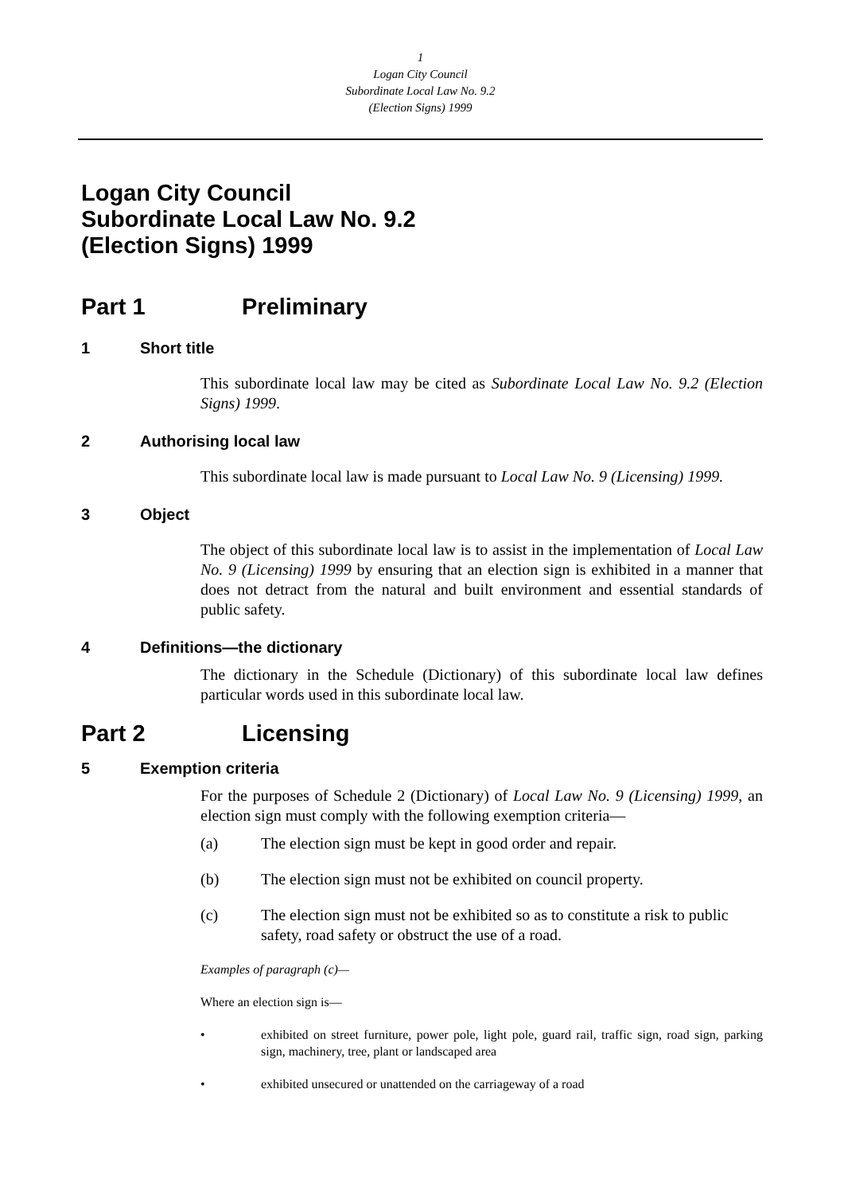1
Logan City Council
Subordinate Local Law No. 9.2
(Election Signs) 1999
Logan City Council
Subordinate Local Law No. 9.2
(Election Signs) 1999
Part 1 Preliminary
1 Short title
This subordinate local law may be cited as Subordinate Local Law No. 9.2 (Election Signs) 1999.
2 Authorising local law
This subordinate local law is made pursuant to Local Law No. 9 (Licensing) 1999.
3 Object
The object of this subordinate local law is to assist in the implementation of Local Law No. 9 (Licensing) 1999 by ensuring that an election sign is exhibited in a manner that does not detract from the natural and built environment and essential standards of public safety.
4 Definitions—the dictionary
The dictionary in the Schedule (Dictionary) of this subordinate local law defines particular words used in this subordinate local law.
Part 2 Licensing
5 Exemption criteria
For the purposes of Schedule 2 (Dictionary) of Local Law No. 9 (Licensing) 1999, an election sign must comply with the following exemption criteria—
(a) The election sign must be kept in good order and repair.
(b) The election sign must not be exhibited on council property.
(c) The election sign must not be exhibited so as to constitute a risk to public safety, road safety or obstruct the use of a road.
Examples of paragraph (c)—
Where an election sign is—
• exhibited on street furniture, power pole, light pole, guard rail, traffic sign, road sign, parking sign, machinery, tree, plant or landscaped area
• exhibited unsecured or unattended on the carriageway of a road